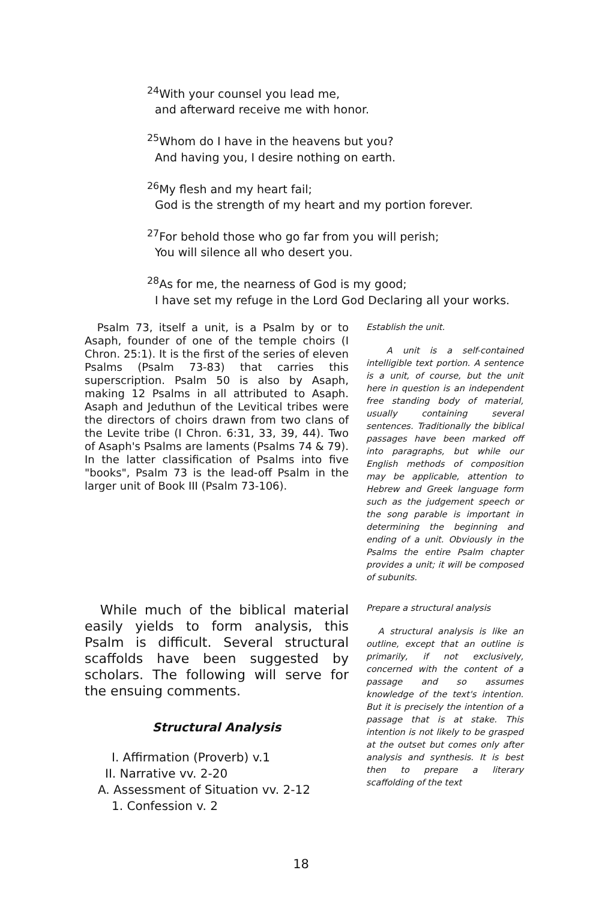<sup>24</sup> With your counsel you lead me,
and afterward receive me with honor.
<sup>25</sup> Whom do I have in the heavens but you?
And having you, I desire nothing on earth.
<sup>26</sup> My flesh and my heart fail;
God is the strength of my heart and my portion forever.
<sup>27</sup> For behold those who go far from you will perish;
You will silence all who desert you.
<sup>28</sup> As for me, the nearness of God is my good;
I have set my refuge in the Lord God Declaring all your works.
Psalm 73, itself a unit, is a Psalm by or to Asaph, founder of one of the temple choirs (I Chron. 25:1). It is the first of the series of eleven Psalms (Psalm 73-83) that carries this superscription. Psalm 50 is also by Asaph, making 12 Psalms in all attributed to Asaph. Asaph and Jeduthun of the Levitical tribes were the directors of choirs drawn from two clans of the Levite tribe (I Chron. 6:31, 33, 39, 44). Two of Asaph's Psalms are laments (Psalms 74 & 79). In the latter classification of Psalms into five "books", Psalm 73 is the lead-off Psalm in the larger unit of Book III (Psalm 73-106).
Establish the unit.
A unit is a self-contained intelligible text portion. A sentence is a unit, of course, but the unit here in question is an independent free standing body of material, usually containing several sentences. Traditionally the biblical passages have been marked off into paragraphs, but while our English methods of composition may be applicable, attention to Hebrew and Greek language form such as the judgement speech or the song parable is important in determining the beginning and ending of a unit. Obviously in the Psalms the entire Psalm chapter provides a unit; it will be composed of subunits.
While much of the biblical material easily yields to form analysis, this Psalm is difficult. Several structural scaffolds have been suggested by scholars. The following will serve for the ensuing comments.
Structural Analysis
I. Affirmation (Proverb) v.1
II. Narrative vv. 2-20
A. Assessment of Situation vv. 2-12
1. Confession v. 2
Prepare a structural analysis
A structural analysis is like an outline, except that an outline is primarily, if not exclusively, concerned with the content of a passage and so assumes knowledge of the text's intention. But it is precisely the intention of a passage that is at stake. This intention is not likely to be grasped at the outset but comes only after analysis and synthesis. It is best then to prepare a literary scaffolding of the text
18